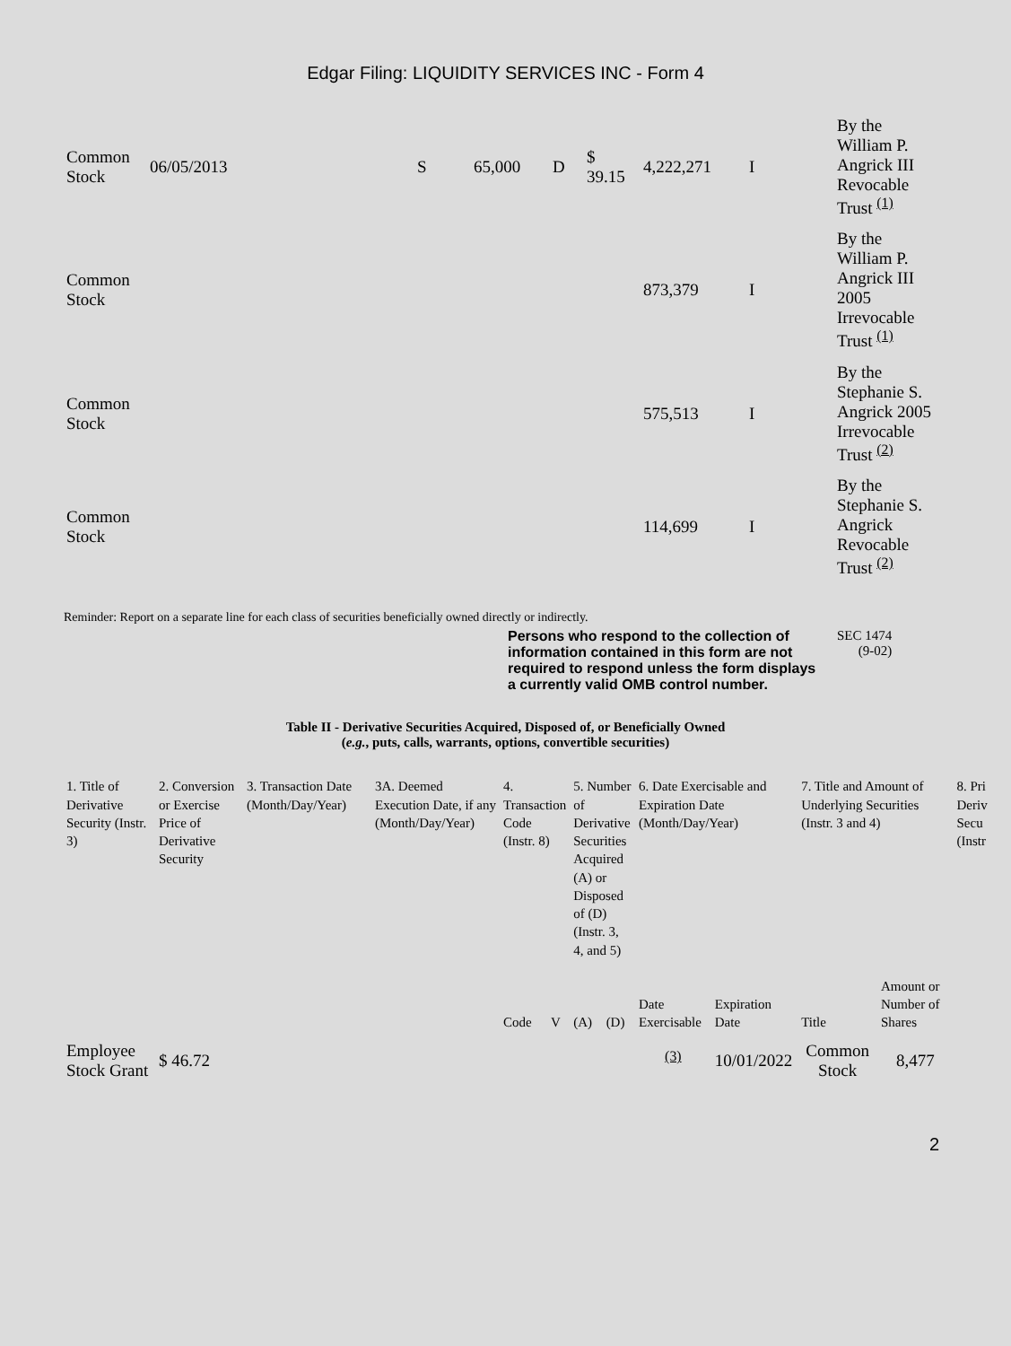Edgar Filing: LIQUIDITY SERVICES INC - Form 4
| Common Stock | 06/05/2013 | S | 65,000 | D | $ 39.15 | 4,222,271 | I | By the William P. Angrick III Revocable Trust <sup>(1)</sup> |
| Common Stock | | | | | | 873,379 | I | By the William P. Angrick III 2005 Irrevocable Trust <sup>(1)</sup> |
| Common Stock | | | | | | 575,513 | I | By the Stephanie S. Angrick 2005 Irrevocable Trust <sup>(2)</sup> |
| Common Stock | | | | | | 114,699 | I | By the Stephanie S. Angrick Revocable Trust <sup>(2)</sup> |
Reminder: Report on a separate line for each class of securities beneficially owned directly or indirectly.
Persons who respond to the collection of information contained in this form are not required to respond unless the form displays a currently valid OMB control number.
SEC 1474
(9-02)
Table II - Derivative Securities Acquired, Disposed of, or Beneficially Owned
(e.g., puts, calls, warrants, options, convertible securities)
| 1. Title of Derivative Security (Instr. 3) | 2. Conversion or Exercise Price of Derivative Security | 3. Transaction Date (Month/Day/Year) | 3A. Deemed Execution Date, if any (Month/Day/Year) | 4. Transaction Code (Instr. 8) | | 5. Number of Derivative Securities Acquired (A) or Disposed of (D) (Instr. 3, 4, and 5) | | 6. Date Exercisable and Expiration Date (Month/Day/Year) | | 7. Title and Amount of Underlying Securities (Instr. 3 and 4) | | 8. Pri Deriv Secu (Instr |
| --- | --- | --- | --- | --- | --- | --- | --- | --- | --- | --- | --- | --- |
| | | | | Code | V | (A) | (D) | Date Exercisable | Expiration Date | Title | Amount or Number of Shares | |
| Employee Stock Grant | $ 46.72 | | | | | | | <sup>(3)</sup> | 10/01/2022 | Common Stock | 8,477 | |
2